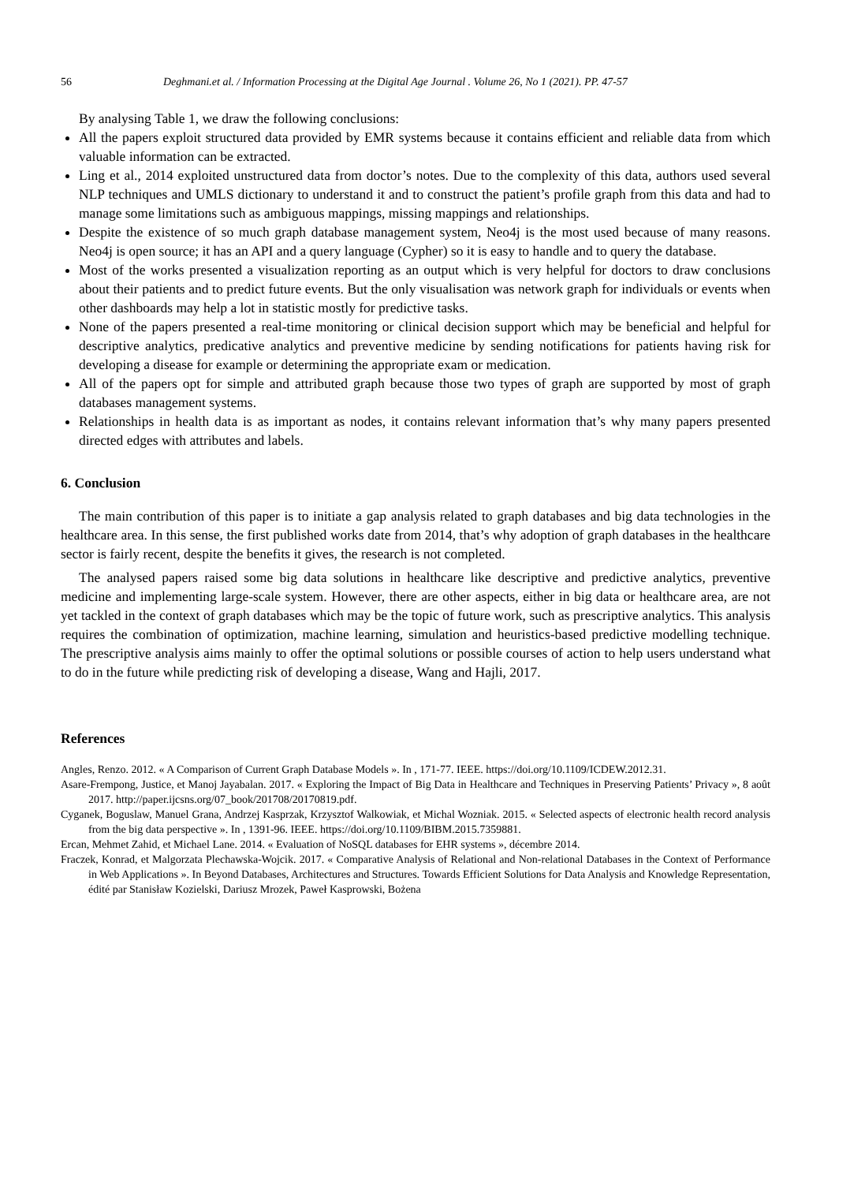56 Deghmani.et al. / Information Processing at the Digital Age Journal . Volume 26, No 1 (2021). PP. 47-57
By analysing Table 1, we draw the following conclusions:
All the papers exploit structured data provided by EMR systems because it contains efficient and reliable data from which valuable information can be extracted.
Ling et al., 2014 exploited unstructured data from doctor’s notes. Due to the complexity of this data, authors used several NLP techniques and UMLS dictionary to understand it and to construct the patient’s profile graph from this data and had to manage some limitations such as ambiguous mappings, missing mappings and relationships.
Despite the existence of so much graph database management system, Neo4j is the most used because of many reasons. Neo4j is open source; it has an API and a query language (Cypher) so it is easy to handle and to query the database.
Most of the works presented a visualization reporting as an output which is very helpful for doctors to draw conclusions about their patients and to predict future events. But the only visualisation was network graph for individuals or events when other dashboards may help a lot in statistic mostly for predictive tasks.
None of the papers presented a real-time monitoring or clinical decision support which may be beneficial and helpful for descriptive analytics, predicative analytics and preventive medicine by sending notifications for patients having risk for developing a disease for example or determining the appropriate exam or medication.
All of the papers opt for simple and attributed graph because those two types of graph are supported by most of graph databases management systems.
Relationships in health data is as important as nodes, it contains relevant information that’s why many papers presented directed edges with attributes and labels.
6. Conclusion
The main contribution of this paper is to initiate a gap analysis related to graph databases and big data technologies in the healthcare area. In this sense, the first published works date from 2014, that’s why adoption of graph databases in the healthcare sector is fairly recent, despite the benefits it gives, the research is not completed.
The analysed papers raised some big data solutions in healthcare like descriptive and predictive analytics, preventive medicine and implementing large-scale system. However, there are other aspects, either in big data or healthcare area, are not yet tackled in the context of graph databases which may be the topic of future work, such as prescriptive analytics. This analysis requires the combination of optimization, machine learning, simulation and heuristics-based predictive modelling technique. The prescriptive analysis aims mainly to offer the optimal solutions or possible courses of action to help users understand what to do in the future while predicting risk of developing a disease, Wang and Hajli, 2017.
References
Angles, Renzo. 2012. « A Comparison of Current Graph Database Models ». In , 171‑77. IEEE. https://doi.org/10.1109/ICDEW.2012.31.
Asare-Frempong, Justice, et Manoj Jayabalan. 2017. « Exploring the Impact of Big Data in Healthcare and Techniques in Preserving Patients’ Privacy », 8 août 2017. http://paper.ijcsns.org/07_book/201708/20170819.pdf.
Cyganek, Boguslaw, Manuel Grana, Andrzej Kasprzak, Krzysztof Walkowiak, et Michal Wozniak. 2015. « Selected aspects of electronic health record analysis from the big data perspective ». In , 1391‑96. IEEE. https://doi.org/10.1109/BIBM.2015.7359881.
Ercan, Mehmet Zahid, et Michael Lane. 2014. « Evaluation of NoSQL databases for EHR systems », décembre 2014.
Fraczek, Konrad, et Malgorzata Plechawska-Wojcik. 2017. « Comparative Analysis of Relational and Non-relational Databases in the Context of Performance in Web Applications ». In Beyond Databases, Architectures and Structures. Towards Efficient Solutions for Data Analysis and Knowledge Representation, édité par Stanisław Kozielski, Dariusz Mrozek, Paweł Kasprowski, Bożena